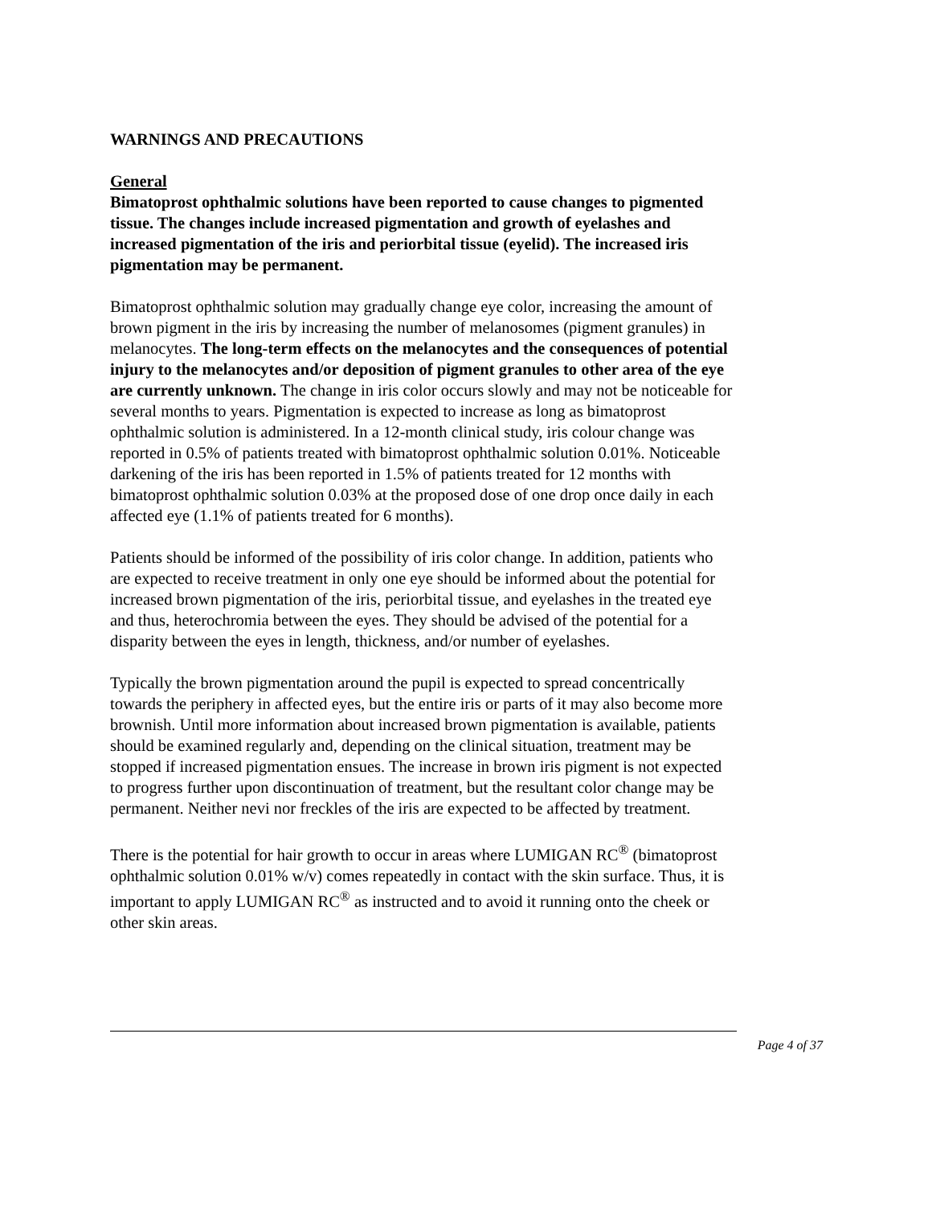WARNINGS AND PRECAUTIONS
General
Bimatoprost ophthalmic solutions have been reported to cause changes to pigmented tissue. The changes include increased pigmentation and growth of eyelashes and increased pigmentation of the iris and periorbital tissue (eyelid). The increased iris pigmentation may be permanent.
Bimatoprost ophthalmic solution may gradually change eye color, increasing the amount of brown pigment in the iris by increasing the number of melanosomes (pigment granules) in melanocytes. The long-term effects on the melanocytes and the consequences of potential injury to the melanocytes and/or deposition of pigment granules to other area of the eye are currently unknown. The change in iris color occurs slowly and may not be noticeable for several months to years. Pigmentation is expected to increase as long as bimatoprost ophthalmic solution is administered. In a 12-month clinical study, iris colour change was reported in 0.5% of patients treated with bimatoprost ophthalmic solution 0.01%. Noticeable darkening of the iris has been reported in 1.5% of patients treated for 12 months with bimatoprost ophthalmic solution 0.03% at the proposed dose of one drop once daily in each affected eye (1.1% of patients treated for 6 months).
Patients should be informed of the possibility of iris color change. In addition, patients who are expected to receive treatment in only one eye should be informed about the potential for increased brown pigmentation of the iris, periorbital tissue, and eyelashes in the treated eye and thus, heterochromia between the eyes. They should be advised of the potential for a disparity between the eyes in length, thickness, and/or number of eyelashes.
Typically the brown pigmentation around the pupil is expected to spread concentrically towards the periphery in affected eyes, but the entire iris or parts of it may also become more brownish. Until more information about increased brown pigmentation is available, patients should be examined regularly and, depending on the clinical situation, treatment may be stopped if increased pigmentation ensues. The increase in brown iris pigment is not expected to progress further upon discontinuation of treatment, but the resultant color change may be permanent. Neither nevi nor freckles of the iris are expected to be affected by treatment.
There is the potential for hair growth to occur in areas where LUMIGAN RC<sup>®</sup> (bimatoprost ophthalmic solution 0.01% w/v) comes repeatedly in contact with the skin surface. Thus, it is important to apply LUMIGAN RC<sup>®</sup> as instructed and to avoid it running onto the cheek or other skin areas.
Page 4 of 37